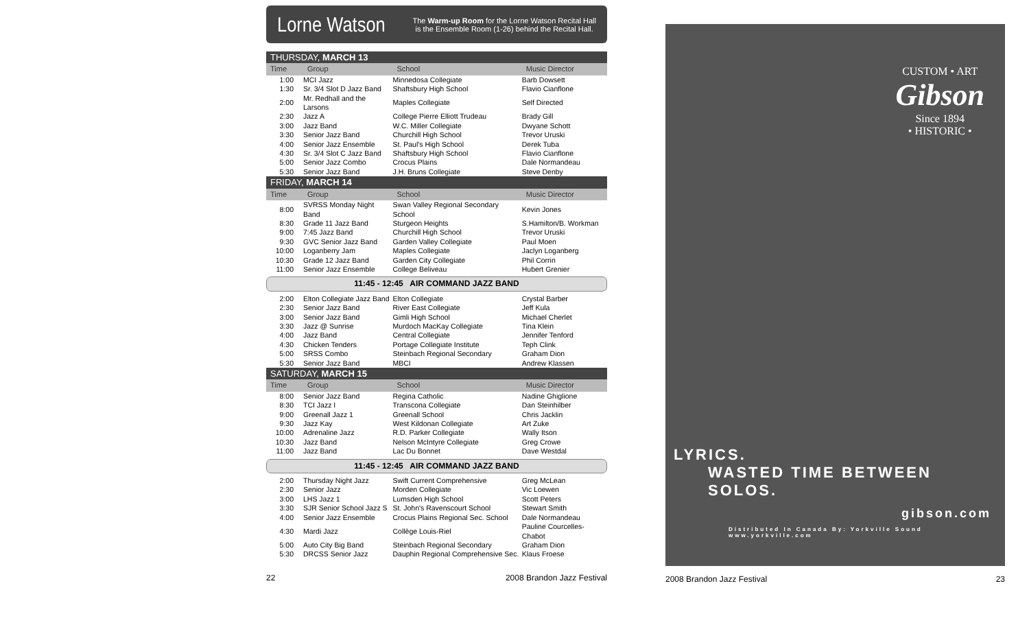Lorne Watson
The Warm-up Room for the Lorne Watson Recital Hall
is the Ensemble Room (1-26) behind the Recital Hall.
| THURSDAY, MARCH 13 | | | |
| Time | Group | School | Music Director |
| 1:00 | MCI Jazz | Minnedosa Collegiate | Barb Dowsett |
| 1:30 | Sr. 3/4 Slot D Jazz Band | Shaftsbury High School | Flavio Cianflone |
| 2:00 | Mr. Redhall and the Larsons | Maples Collegiate | Self Directed |
| 2:30 | Jazz A | College Pierre Elliott Trudeau | Brady Gill |
| 3:00 | Jazz Band | W.C. Miller Collegiate | Dwyane Schott |
| 3:30 | Senior Jazz Band | Churchill High School | Trevor Uruski |
| 4:00 | Senior Jazz Ensemble | St. Paul's High School | Derek Tuba |
| 4:30 | Sr. 3/4 Slot C Jazz Band | Shaftsbury High School | Flavio Cianflone |
| 5:00 | Senior Jazz Combo | Crocus Plains | Dale Normandeau |
| 5:30 | Senior Jazz Band | J.H. Bruns Collegiate | Steve Denby |
| FRIDAY, MARCH 14 | | | |
| Time | Group | School | Music Director |
| 8:00 | SVRSS Monday Night Band | Swan Valley Regional Secondary School | Kevin Jones |
| 8:30 | Grade 11 Jazz Band | Sturgeon Heights | S.Hamilton/B. Workman |
| 9:00 | 7:45 Jazz Band | Churchill High School | Trevor Uruski |
| 9:30 | GVC Senior Jazz Band | Garden Valley Collegiate | Paul Moen |
| 10:00 | Loganberry Jam | Maples Collegiate | Jaclyn Loganberg |
| 10:30 | Grade 12 Jazz Band | Garden City Collegiate | Phil Corrin |
| 11:00 | Senior Jazz Ensemble | College Beliveau | Hubert Grenier |
| 11:45 - 12:45 AIR COMMAND JAZZ BAND | | | |
| 2:00 | Elton Collegiate Jazz Band | Elton Collegiate | Crystal Barber |
| 2:30 | Senior Jazz Band | River East Collegiate | Jeff Kula |
| 3:00 | Senior Jazz Band | Gimli High School | Michael Cherlet |
| 3:30 | Jazz @ Sunrise | Murdoch MacKay Collegiate | Tina Klein |
| 4:00 | Jazz Band | Central Collegiate | Jennifer Tenford |
| 4:30 | Chicken Tenders | Portage Collegiate Institute | Teph Clink |
| 5:00 | SRSS Combo | Steinbach Regional Secondary | Graham Dion |
| 5:30 | Senior Jazz Band | MBCI | Andrew Klassen |
| SATURDAY, MARCH 15 | | | |
| Time | Group | School | Music Director |
| 8:00 | Senior Jazz Band | Regina Catholic | Nadine Ghiglione |
| 8:30 | TCI Jazz I | Transcona Collegiate | Dan Steinhilber |
| 9:00 | Greenall Jazz 1 | Greenall School | Chris Jacklin |
| 9:30 | Jazz Kay | West Kildonan Collegiate | Art Zuke |
| 10:00 | Adrenaline Jazz | R.D. Parker Collegiate | Wally Itson |
| 10:30 | Jazz Band | Nelson McIntyre Collegiate | Greg Crowe |
| 11:00 | Jazz Band | Lac Du Bonnet | Dave Westdal |
| 11:45 - 12:45 AIR COMMAND JAZZ BAND | | | |
| 2:00 | Thursday Night Jazz | Swift Current Comprehensive | Greg McLean |
| 2:30 | Senior Jazz | Morden Collegiate | Vic Loewen |
| 3:00 | LHS Jazz 1 | Lumsden High School | Scott Peters |
| 3:30 | SJR Senior School Jazz S | St. John's Ravenscourt School | Stewart Smith |
| 4:00 | Senior Jazz Ensemble | Crocus Plains Regional Sec. School | Dale Normandeau |
| 4:30 | Mardi Jazz | Collège Louis-Riel | Pauline Courcelles-Chabot |
| 5:00 | Auto City Big Band | Steinbach Regional Secondary | Graham Dion |
| 5:30 | DRCSS Senior Jazz | Dauphin Regional Comprehensive Sec. | Klaus Froese |
22 2008 Brandon Jazz Festival
CUSTOM • ART
Gibson
Since 1894
• HISTORIC •
LYRICS.
WASTED TIME BETWEEN SOLOS.
gibson.com
Distributed In Canada By: Yorkville Sound www.yorkville.com
2008 Brandon Jazz Festival 23